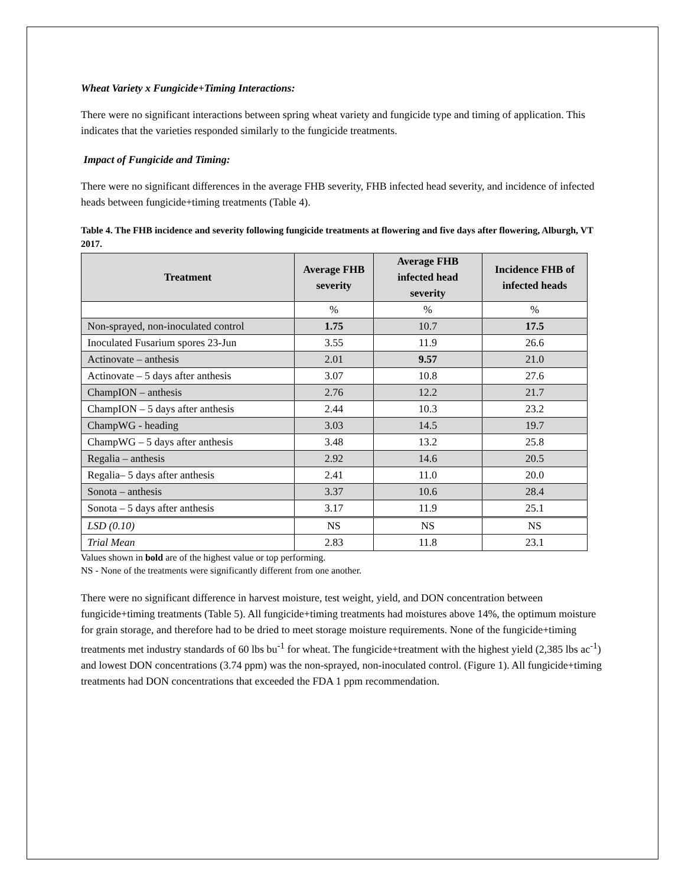Wheat Variety x Fungicide+Timing Interactions:
There were no significant interactions between spring wheat variety and fungicide type and timing of application. This indicates that the varieties responded similarly to the fungicide treatments.
Impact of Fungicide and Timing:
There were no significant differences in the average FHB severity, FHB infected head severity, and incidence of infected heads between fungicide+timing treatments (Table 4).
Table 4. The FHB incidence and severity following fungicide treatments at flowering and five days after flowering, Alburgh, VT 2017.
| Treatment | Average FHB severity | Average FHB infected head severity | Incidence FHB of infected heads |
| --- | --- | --- | --- |
| | % | % | % |
| Non-sprayed, non-inoculated control | 1.75 | 10.7 | 17.5 |
| Inoculated Fusarium spores 23-Jun | 3.55 | 11.9 | 26.6 |
| Actinovate – anthesis | 2.01 | 9.57 | 21.0 |
| Actinovate – 5 days after anthesis | 3.07 | 10.8 | 27.6 |
| ChampION – anthesis | 2.76 | 12.2 | 21.7 |
| ChampION – 5 days after anthesis | 2.44 | 10.3 | 23.2 |
| ChampWG - heading | 3.03 | 14.5 | 19.7 |
| ChampWG – 5 days after anthesis | 3.48 | 13.2 | 25.8 |
| Regalia – anthesis | 2.92 | 14.6 | 20.5 |
| Regalia– 5 days after anthesis | 2.41 | 11.0 | 20.0 |
| Sonota – anthesis | 3.37 | 10.6 | 28.4 |
| Sonota – 5 days after anthesis | 3.17 | 11.9 | 25.1 |
| LSD (0.10) | NS | NS | NS |
| Trial Mean | 2.83 | 11.8 | 23.1 |
Values shown in bold are of the highest value or top performing.
NS - None of the treatments were significantly different from one another.
There were no significant difference in harvest moisture, test weight, yield, and DON concentration between fungicide+timing treatments (Table 5). All fungicide+timing treatments had moistures above 14%, the optimum moisture for grain storage, and therefore had to be dried to meet storage moisture requirements. None of the fungicide+timing treatments met industry standards of 60 lbs bu<sup>-1</sup> for wheat. The fungicide+treatment with the highest yield (2,385 lbs ac<sup>-1</sup>) and lowest DON concentrations (3.74 ppm) was the non-sprayed, non-inoculated control. (Figure 1). All fungicide+timing treatments had DON concentrations that exceeded the FDA 1 ppm recommendation.